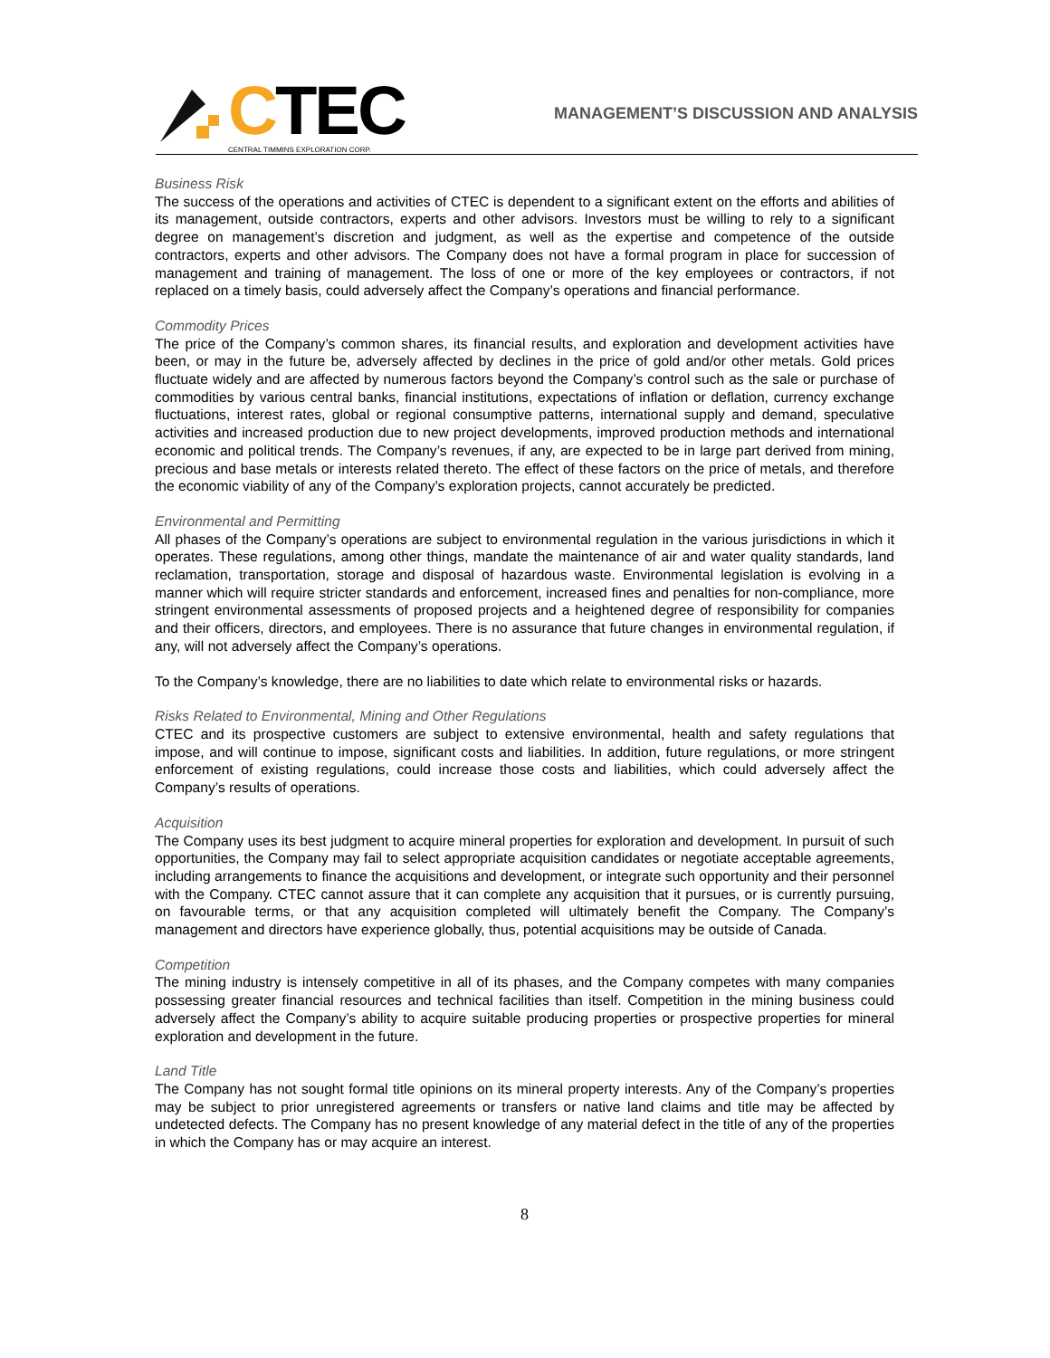CTEC
CENTRAL TIMMINS EXPLORATION CORP.
MANAGEMENT’S DISCUSSION AND ANALYSIS
Business Risk
The success of the operations and activities of CTEC is dependent to a significant extent on the efforts and abilities of its management, outside contractors, experts and other advisors. Investors must be willing to rely to a significant degree on management’s discretion and judgment, as well as the expertise and competence of the outside contractors, experts and other advisors. The Company does not have a formal program in place for succession of management and training of management. The loss of one or more of the key employees or contractors, if not replaced on a timely basis, could adversely affect the Company’s operations and financial performance.
Commodity Prices
The price of the Company’s common shares, its financial results, and exploration and development activities have been, or may in the future be, adversely affected by declines in the price of gold and/or other metals. Gold prices fluctuate widely and are affected by numerous factors beyond the Company’s control such as the sale or purchase of commodities by various central banks, financial institutions, expectations of inflation or deflation, currency exchange fluctuations, interest rates, global or regional consumptive patterns, international supply and demand, speculative activities and increased production due to new project developments, improved production methods and international economic and political trends. The Company’s revenues, if any, are expected to be in large part derived from mining, precious and base metals or interests related thereto. The effect of these factors on the price of metals, and therefore the economic viability of any of the Company’s exploration projects, cannot accurately be predicted.
Environmental and Permitting
All phases of the Company’s operations are subject to environmental regulation in the various jurisdictions in which it operates. These regulations, among other things, mandate the maintenance of air and water quality standards, land reclamation, transportation, storage and disposal of hazardous waste. Environmental legislation is evolving in a manner which will require stricter standards and enforcement, increased fines and penalties for non-compliance, more stringent environmental assessments of proposed projects and a heightened degree of responsibility for companies and their officers, directors, and employees. There is no assurance that future changes in environmental regulation, if any, will not adversely affect the Company’s operations.
To the Company’s knowledge, there are no liabilities to date which relate to environmental risks or hazards.
Risks Related to Environmental, Mining and Other Regulations
CTEC and its prospective customers are subject to extensive environmental, health and safety regulations that impose, and will continue to impose, significant costs and liabilities. In addition, future regulations, or more stringent enforcement of existing regulations, could increase those costs and liabilities, which could adversely affect the Company’s results of operations.
Acquisition
The Company uses its best judgment to acquire mineral properties for exploration and development. In pursuit of such opportunities, the Company may fail to select appropriate acquisition candidates or negotiate acceptable agreements, including arrangements to finance the acquisitions and development, or integrate such opportunity and their personnel with the Company. CTEC cannot assure that it can complete any acquisition that it pursues, or is currently pursuing, on favourable terms, or that any acquisition completed will ultimately benefit the Company. The Company’s management and directors have experience globally, thus, potential acquisitions may be outside of Canada.
Competition
The mining industry is intensely competitive in all of its phases, and the Company competes with many companies possessing greater financial resources and technical facilities than itself. Competition in the mining business could adversely affect the Company’s ability to acquire suitable producing properties or prospective properties for mineral exploration and development in the future.
Land Title
The Company has not sought formal title opinions on its mineral property interests. Any of the Company’s properties may be subject to prior unregistered agreements or transfers or native land claims and title may be affected by undetected defects. The Company has no present knowledge of any material defect in the title of any of the properties in which the Company has or may acquire an interest.
8